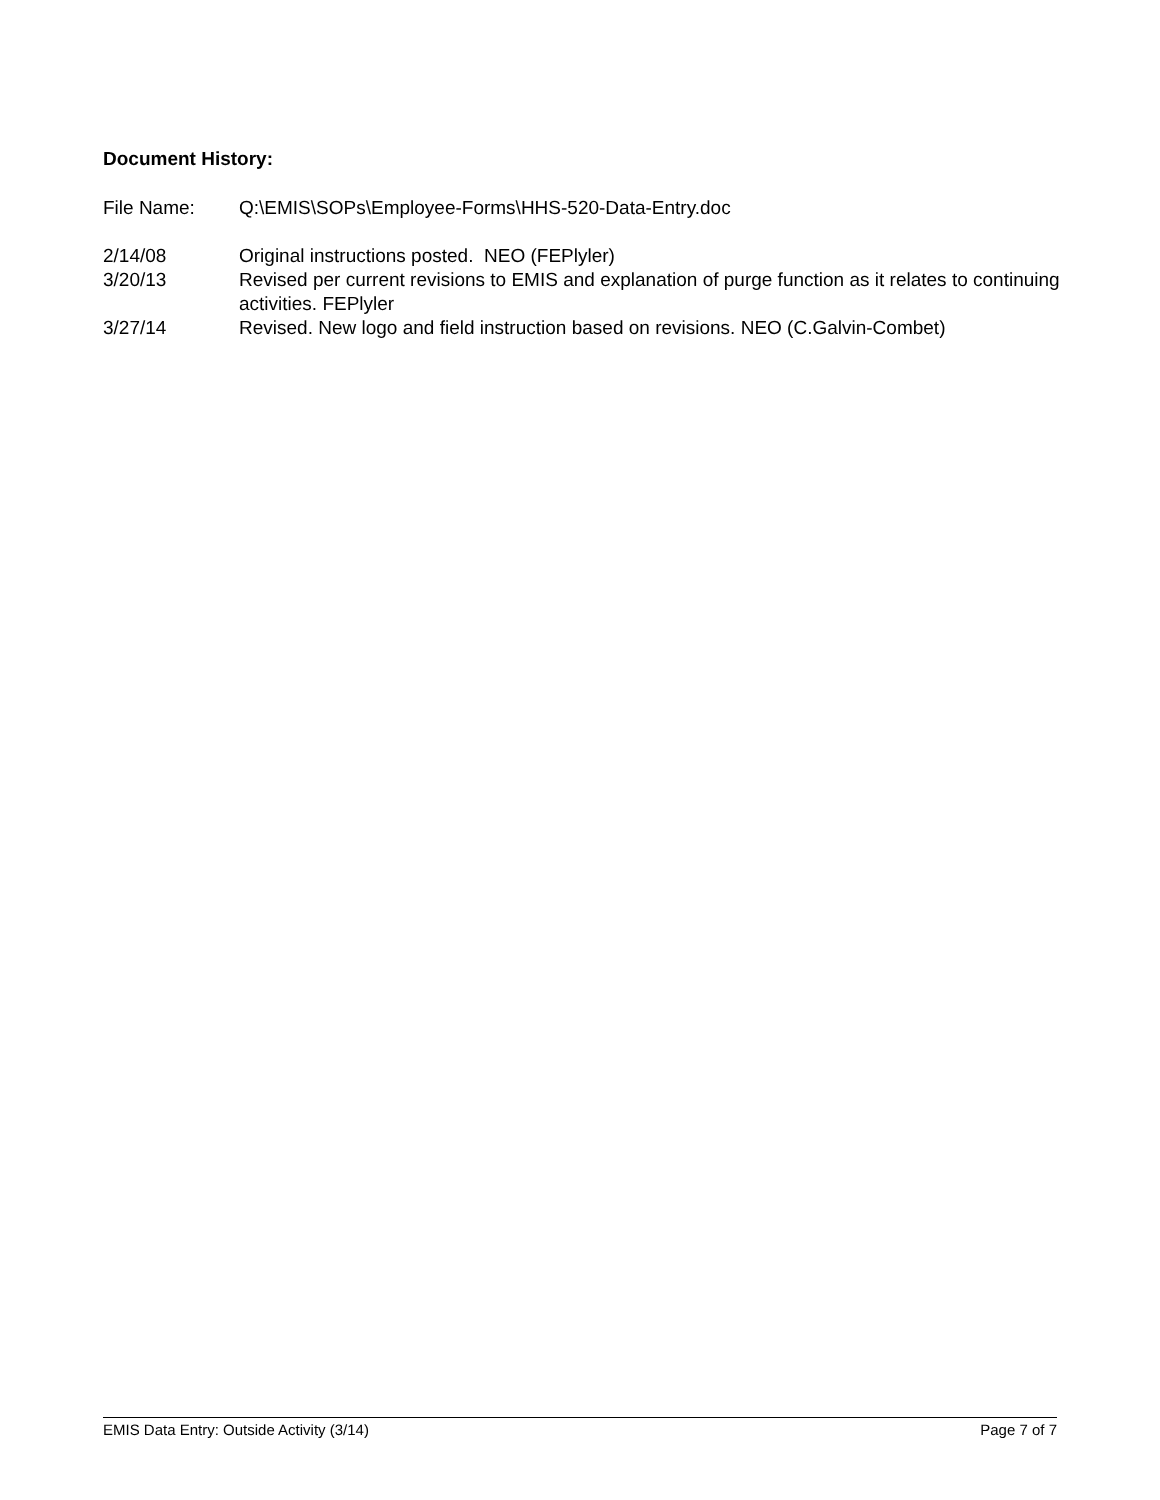Document History:
File Name: Q:\EMIS\SOPs\Employee-Forms\HHS-520-Data-Entry.doc
2/14/08 Original instructions posted. NEO (FEPlyler)
3/20/13 Revised per current revisions to EMIS and explanation of purge function as it relates to continuing activities. FEPlyler
3/27/14 Revised. New logo and field instruction based on revisions. NEO (C.Galvin-Combet)
EMIS Data Entry: Outside Activity (3/14) Page 7 of 7